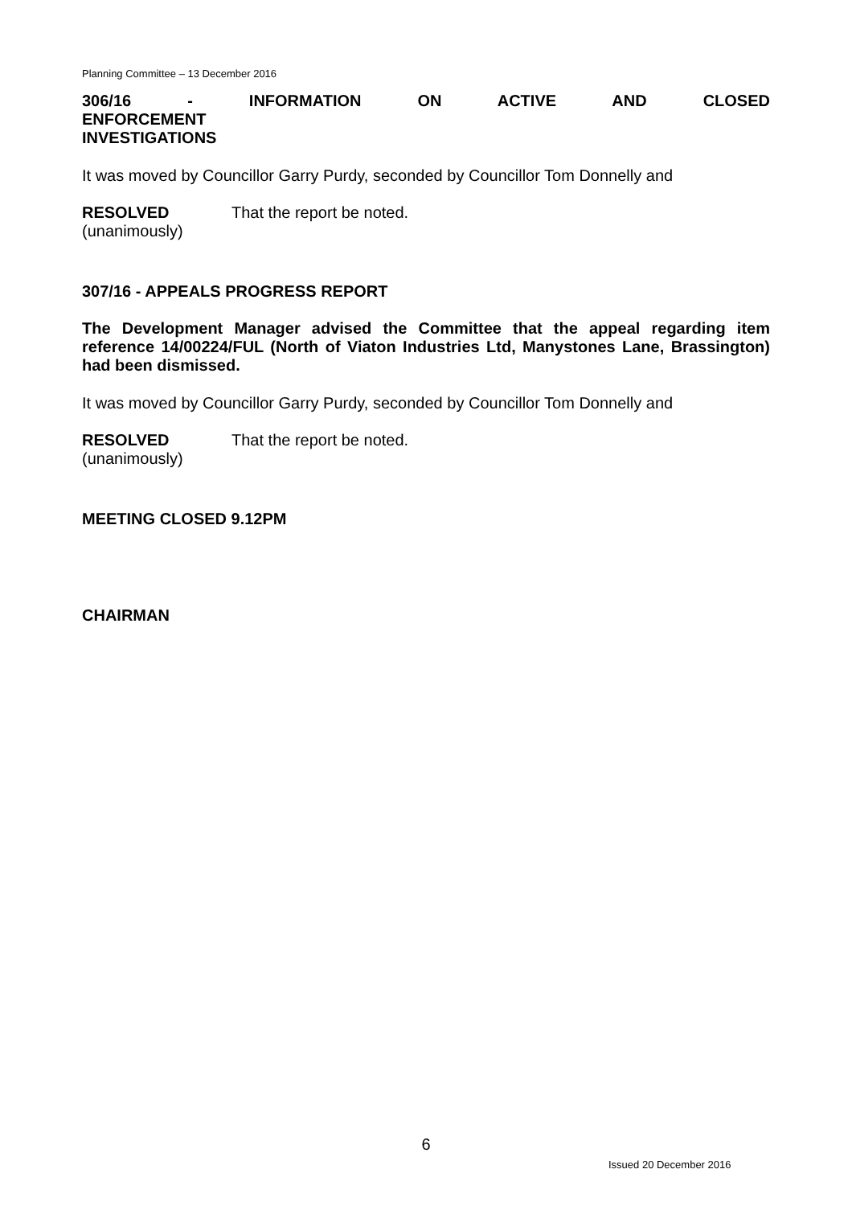Planning Committee – 13 December 2016
306/16 - INFORMATION ON ACTIVE AND CLOSED ENFORCEMENT
INVESTIGATIONS
It was moved by Councillor Garry Purdy, seconded by Councillor Tom Donnelly and
RESOLVED
(unanimously)
That the report be noted.
307/16 - APPEALS PROGRESS REPORT
The Development Manager advised the Committee that the appeal regarding item reference 14/00224/FUL (North of Viaton Industries Ltd, Manystones Lane, Brassington) had been dismissed.
It was moved by Councillor Garry Purdy, seconded by Councillor Tom Donnelly and
RESOLVED
(unanimously)
That the report be noted.
MEETING CLOSED 9.12PM
CHAIRMAN
6
Issued 20 December 2016